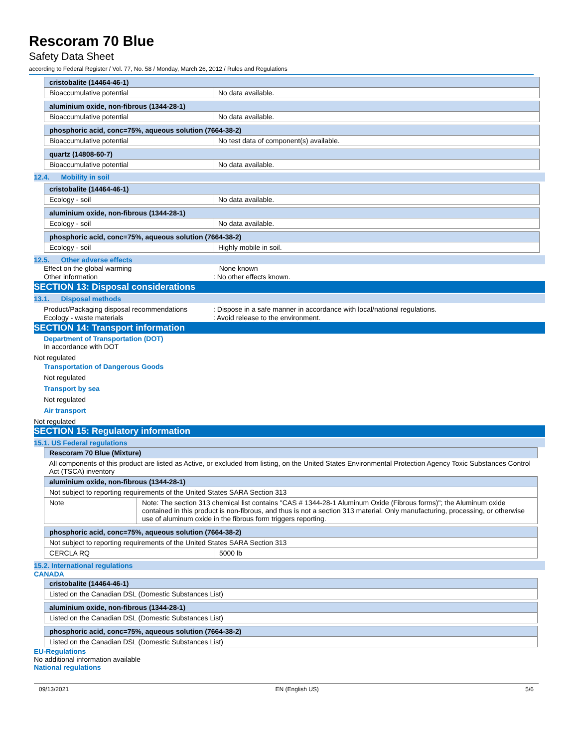Rescoram 70 Blue
Safety Data Sheet
according to Federal Register / Vol. 77, No. 58 / Monday, March 26, 2012 / Rules and Regulations
| cristobalite (14464-46-1) | |
| Bioaccumulative potential | No data available. |
| aluminium oxide, non-fibrous (1344-28-1) | |
| Bioaccumulative potential | No data available. |
| phosphoric acid, conc=75%, aqueous solution (7664-38-2) | |
| Bioaccumulative potential | No test data of component(s) available. |
| quartz (14808-60-7) | |
| Bioaccumulative potential | No data available. |
12.4. Mobility in soil
| cristobalite (14464-46-1) | |
| Ecology - soil | No data available. |
| aluminium oxide, non-fibrous (1344-28-1) | |
| Ecology - soil | No data available. |
| phosphoric acid, conc=75%, aqueous solution (7664-38-2) | |
| Ecology - soil | Highly mobile in soil. |
12.5. Other adverse effects
Effect on the global warming None known
Other information: No other effects known.
SECTION 13: Disposal considerations
13.1. Disposal methods
Product/Packaging disposal recommendations: Dispose in a safe manner in accordance with local/national regulations.
Ecology - waste materials: Avoid release to the environment.
SECTION 14: Transport information
Department of Transportation (DOT)
In accordance with DOT
Not regulated
Transportation of Dangerous Goods
Not regulated
Transport by sea
Not regulated
Air transport
Not regulated
SECTION 15: Regulatory information
15.1. US Federal regulations
| Rescoram 70 Blue (Mixture) | |
| All components of this product are listed as Active, or excluded from listing, on the United States Environmental Protection Agency Toxic Substances Control Act (TSCA) inventory | |
| aluminium oxide, non-fibrous (1344-28-1) | |
| Not subject to reporting requirements of the United States SARA Section 313 | |
| Note | Note: The section 313 chemical list contains "CAS # 1344-28-1 Aluminum Oxide (Fibrous forms)"; the Aluminum oxide contained in this product is non-fibrous, and thus is not a section 313 material. Only manufacturing, processing, or otherwise use of aluminum oxide in the fibrous form triggers reporting. |
| phosphoric acid, conc=75%, aqueous solution (7664-38-2) | |
| Not subject to reporting requirements of the United States SARA Section 313 | |
| CERCLA RQ | 5000 lb |
15.2. International regulations
CANADA
| cristobalite (14464-46-1) |
| Listed on the Canadian DSL (Domestic Substances List) |
| aluminium oxide, non-fibrous (1344-28-1) |
| Listed on the Canadian DSL (Domestic Substances List) |
| phosphoric acid, conc=75%, aqueous solution (7664-38-2) |
| Listed on the Canadian DSL (Domestic Substances List) |
EU-Regulations
No additional information available
National regulations
09/13/2021 EN (English US) 5/6